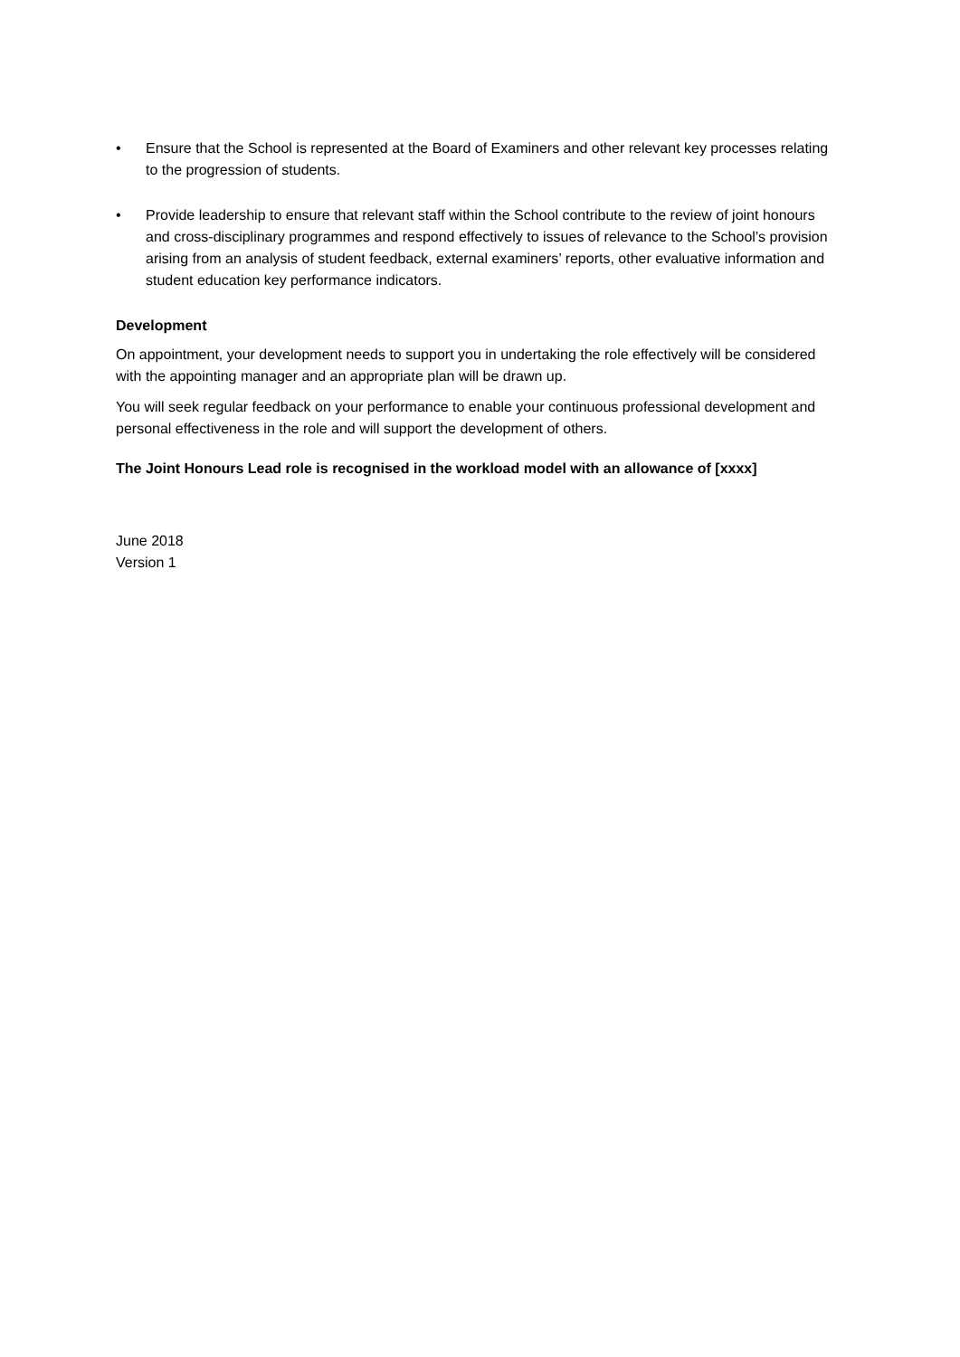• Ensure that the School is represented at the Board of Examiners and other relevant key processes relating to the progression of students.
• Provide leadership to ensure that relevant staff within the School contribute to the review of joint honours and cross-disciplinary programmes and respond effectively to issues of relevance to the School’s provision arising from an analysis of student feedback, external examiners’ reports, other evaluative information and student education key performance indicators.
Development
On appointment, your development needs to support you in undertaking the role effectively will be considered with the appointing manager and an appropriate plan will be drawn up.
You will seek regular feedback on your performance to enable your continuous professional development and personal effectiveness in the role and will support the development of others.
The Joint Honours Lead role is recognised in the workload model with an allowance of [xxxx]
June 2018
Version 1